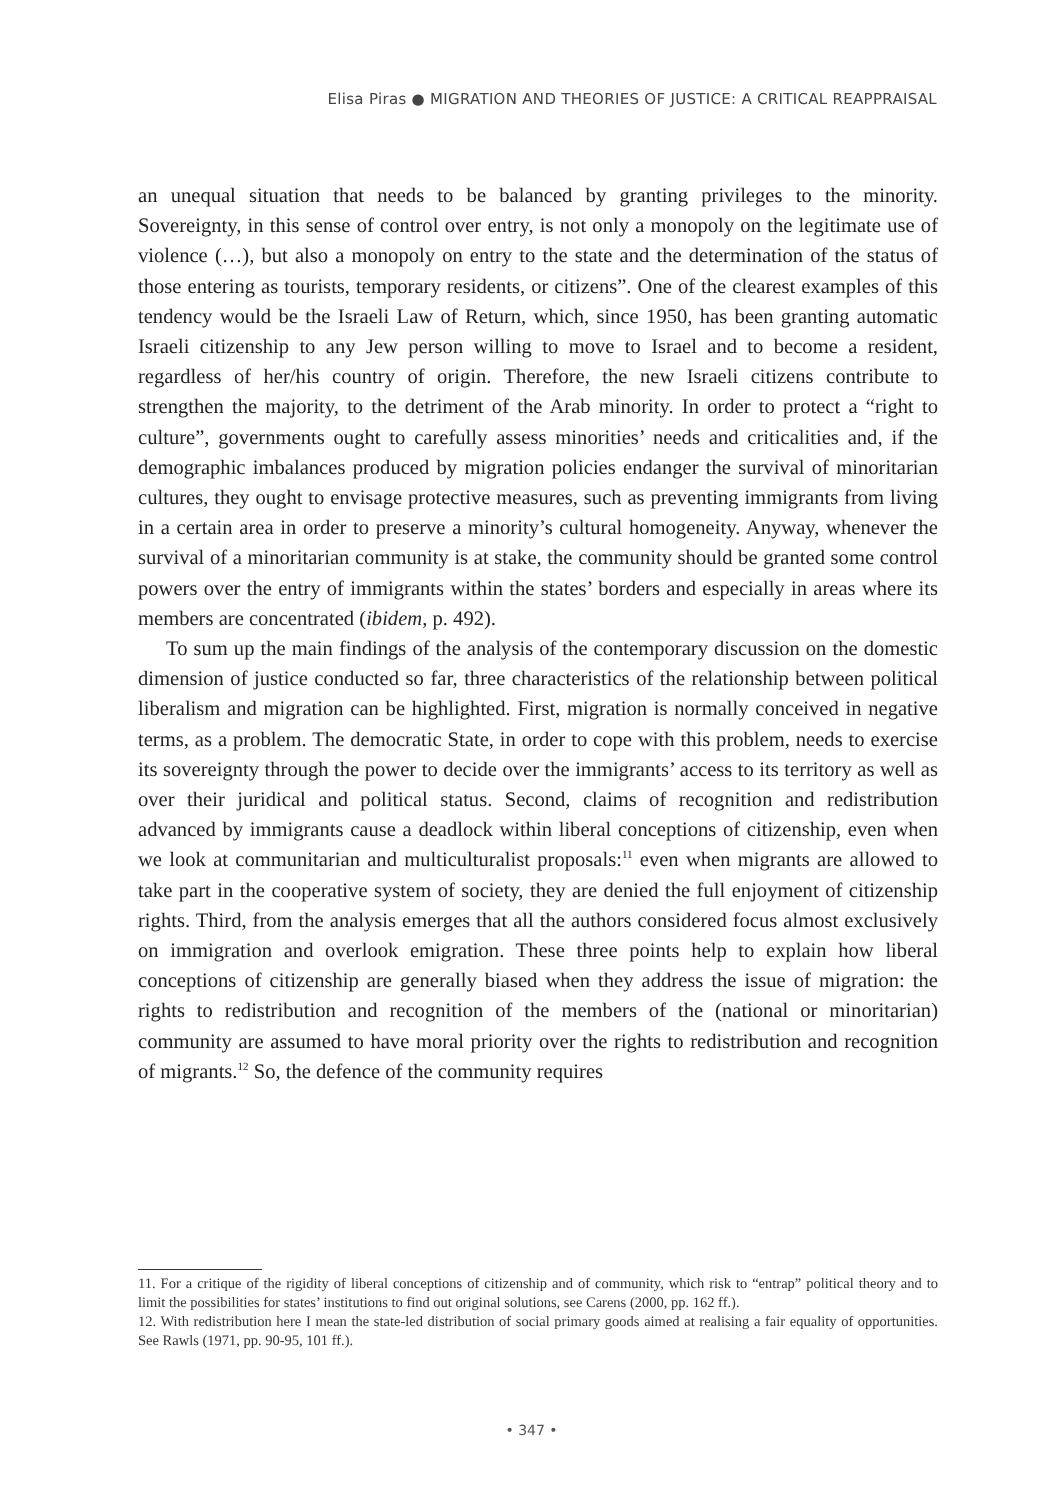Elisa Piras ● MIGRATION AND THEORIES OF JUSTICE: A CRITICAL REAPPRAISAL
an unequal situation that needs to be balanced by granting privileges to the minority. Sovereignty, in this sense of control over entry, is not only a monopoly on the legitimate use of violence (…), but also a monopoly on entry to the state and the determination of the status of those entering as tourists, temporary residents, or citizens”. One of the clearest examples of this tendency would be the Israeli Law of Return, which, since 1950, has been granting automatic Israeli citizenship to any Jew person willing to move to Israel and to become a resident, regardless of her/his country of origin. Therefore, the new Israeli citizens contribute to strengthen the majority, to the detriment of the Arab minority. In order to protect a “right to culture”, governments ought to carefully assess minorities’ needs and criticalities and, if the demographic imbalances produced by migration policies endanger the survival of minoritarian cultures, they ought to envisage protective measures, such as preventing immigrants from living in a certain area in order to preserve a minority’s cultural homogeneity. Anyway, whenever the survival of a minoritarian community is at stake, the community should be granted some control powers over the entry of immigrants within the states’ borders and especially in areas where its members are concentrated (ibidem, p. 492).
To sum up the main findings of the analysis of the contemporary discussion on the domestic dimension of justice conducted so far, three characteristics of the relationship between political liberalism and migration can be highlighted. First, migration is normally conceived in negative terms, as a problem. The democratic State, in order to cope with this problem, needs to exercise its sovereignty through the power to decide over the immigrants’ access to its territory as well as over their juridical and political status. Second, claims of recognition and redistribution advanced by immigrants cause a deadlock within liberal conceptions of citizenship, even when we look at communitarian and multiculturalist proposals:<sup>11</sup> even when migrants are allowed to take part in the cooperative system of society, they are denied the full enjoyment of citizenship rights. Third, from the analysis emerges that all the authors considered focus almost exclusively on immigration and overlook emigration. These three points help to explain how liberal conceptions of citizenship are generally biased when they address the issue of migration: the rights to redistribution and recognition of the members of the (national or minoritarian) community are assumed to have moral priority over the rights to redistribution and recognition of migrants.<sup>12</sup> So, the defence of the community requires
11. For a critique of the rigidity of liberal conceptions of citizenship and of community, which risk to “entrap” political theory and to limit the possibilities for states’ institutions to find out original solutions, see Carens (2000, pp. 162 ff.).
12. With redistribution here I mean the state-led distribution of social primary goods aimed at realising a fair equality of opportunities. See Rawls (1971, pp. 90-95, 101 ff.).
• 347 •